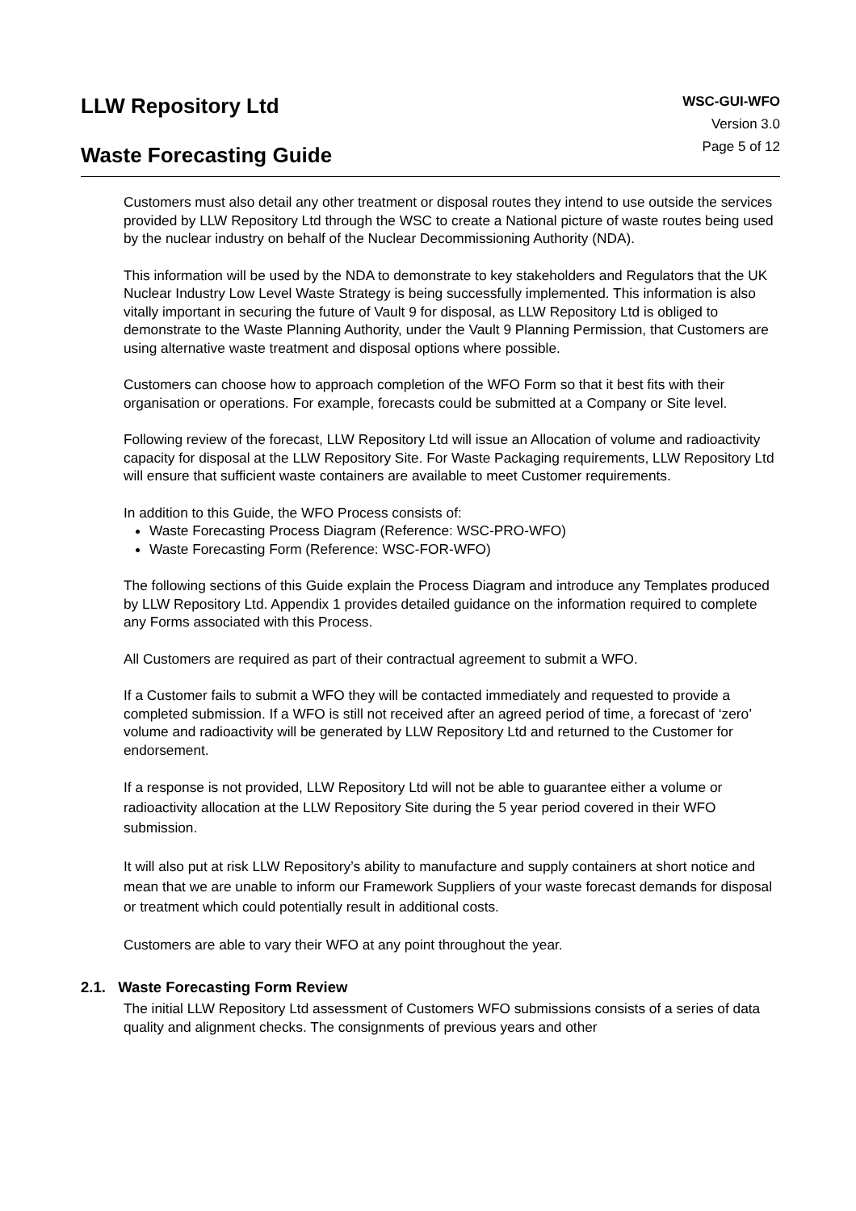LLW Repository Ltd
Waste Forecasting Guide
WSC-GUI-WFO
Version 3.0
Page 5 of 12
Customers must also detail any other treatment or disposal routes they intend to use outside the services provided by LLW Repository Ltd through the WSC to create a National picture of waste routes being used by the nuclear industry on behalf of the Nuclear Decommissioning Authority (NDA).
This information will be used by the NDA to demonstrate to key stakeholders and Regulators that the UK Nuclear Industry Low Level Waste Strategy is being successfully implemented. This information is also vitally important in securing the future of Vault 9 for disposal, as LLW Repository Ltd is obliged to demonstrate to the Waste Planning Authority, under the Vault 9 Planning Permission, that Customers are using alternative waste treatment and disposal options where possible.
Customers can choose how to approach completion of the WFO Form so that it best fits with their organisation or operations. For example, forecasts could be submitted at a Company or Site level.
Following review of the forecast, LLW Repository Ltd will issue an Allocation of volume and radioactivity capacity for disposal at the LLW Repository Site. For Waste Packaging requirements, LLW Repository Ltd will ensure that sufficient waste containers are available to meet Customer requirements.
In addition to this Guide, the WFO Process consists of:
Waste Forecasting Process Diagram (Reference: WSC-PRO-WFO)
Waste Forecasting Form (Reference: WSC-FOR-WFO)
The following sections of this Guide explain the Process Diagram and introduce any Templates produced by LLW Repository Ltd. Appendix 1 provides detailed guidance on the information required to complete any Forms associated with this Process.
All Customers are required as part of their contractual agreement to submit a WFO.
If a Customer fails to submit a WFO they will be contacted immediately and requested to provide a completed submission. If a WFO is still not received after an agreed period of time, a forecast of ‘zero’ volume and radioactivity will be generated by LLW Repository Ltd and returned to the Customer for endorsement.
If a response is not provided, LLW Repository Ltd will not be able to guarantee either a volume or radioactivity allocation at the LLW Repository Site during the 5 year period covered in their WFO submission.
It will also put at risk LLW Repository’s ability to manufacture and supply containers at short notice and mean that we are unable to inform our Framework Suppliers of your waste forecast demands for disposal or treatment which could potentially result in additional costs.
Customers are able to vary their WFO at any point throughout the year.
2.1. Waste Forecasting Form Review
The initial LLW Repository Ltd assessment of Customers WFO submissions consists of a series of data quality and alignment checks. The consignments of previous years and other